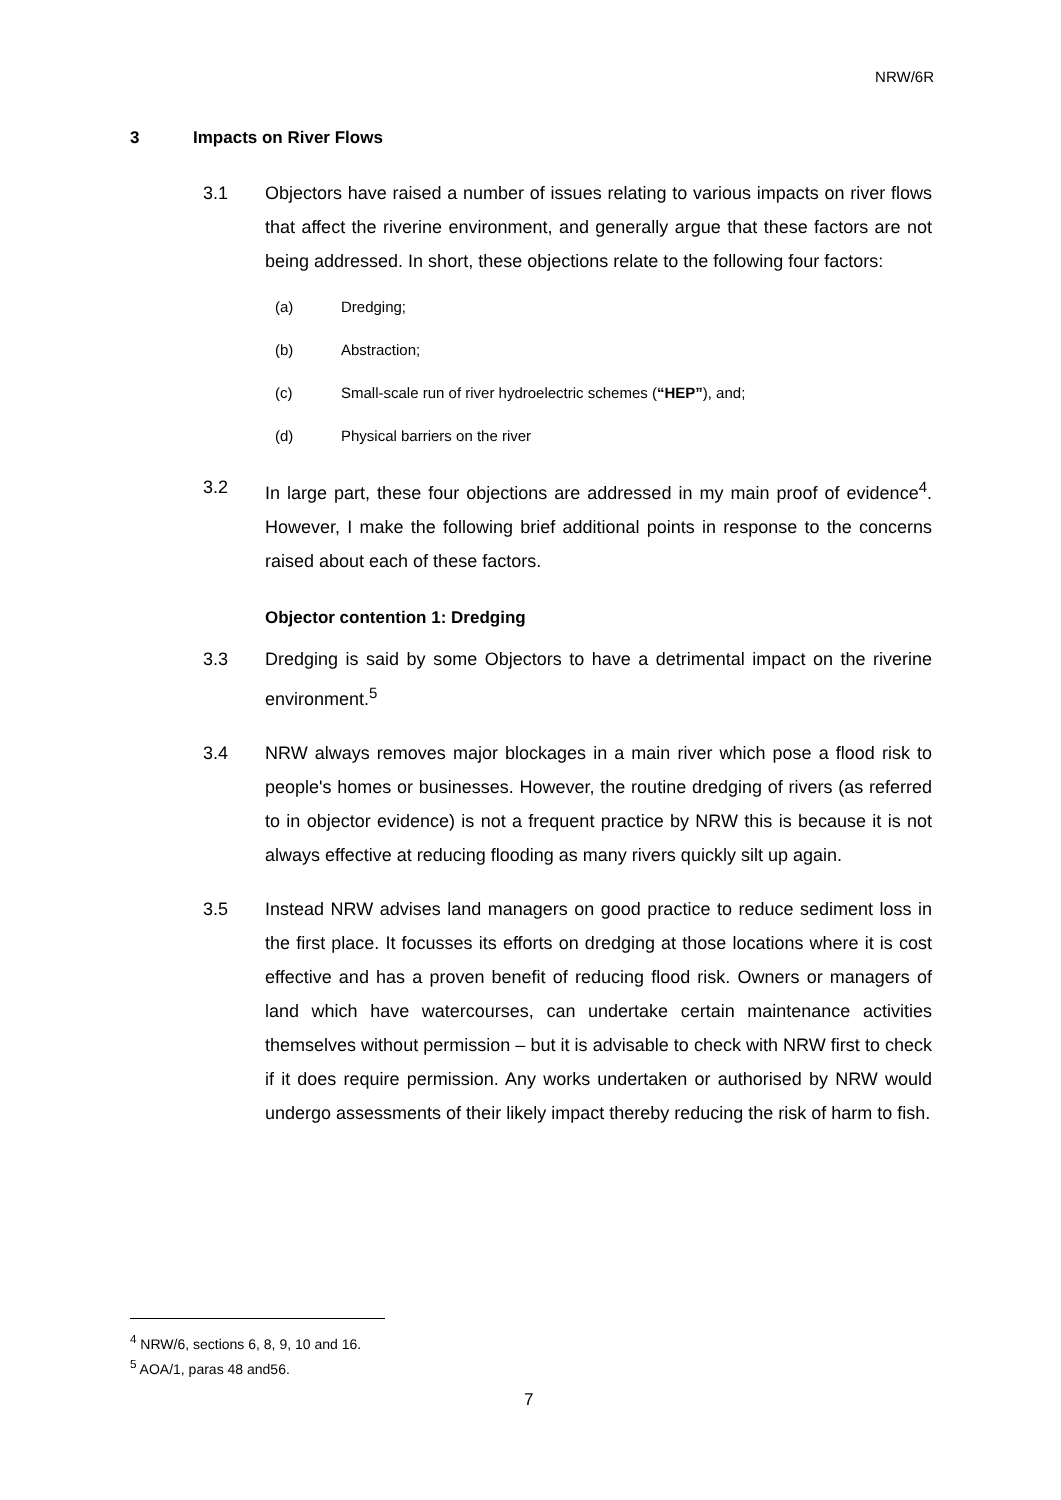NRW/6R
3 Impacts on River Flows
3.1 Objectors have raised a number of issues relating to various impacts on river flows that affect the riverine environment, and generally argue that these factors are not being addressed. In short, these objections relate to the following four factors:
(a) Dredging;
(b) Abstraction;
(c) Small-scale run of river hydroelectric schemes (“HEP”), and;
(d) Physical barriers on the river
3.2 In large part, these four objections are addressed in my main proof of evidence<sup>4</sup>. However, I make the following brief additional points in response to the concerns raised about each of these factors.
Objector contention 1: Dredging
3.3 Dredging is said by some Objectors to have a detrimental impact on the riverine environment.<sup>5</sup>
3.4 NRW always removes major blockages in a main river which pose a flood risk to people's homes or businesses. However, the routine dredging of rivers (as referred to in objector evidence) is not a frequent practice by NRW this is because it is not always effective at reducing flooding as many rivers quickly silt up again.
3.5 Instead NRW advises land managers on good practice to reduce sediment loss in the first place. It focusses its efforts on dredging at those locations where it is cost effective and has a proven benefit of reducing flood risk. Owners or managers of land which have watercourses, can undertake certain maintenance activities themselves without permission – but it is advisable to check with NRW first to check if it does require permission. Any works undertaken or authorised by NRW would undergo assessments of their likely impact thereby reducing the risk of harm to fish.
<sup>4</sup> NRW/6, sections 6, 8, 9, 10 and 16.
<sup>5</sup> AOA/1, paras 48 and56.
7